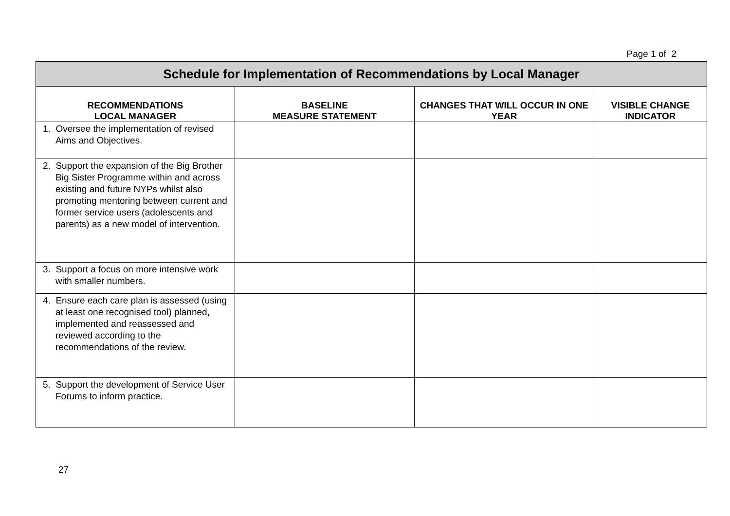Page 1 of 2
| Schedule for Implementation of Recommendations by Local Manager | | | |
| RECOMMENDATIONS LOCAL MANAGER | BASELINE MEASURE STATEMENT | CHANGES THAT WILL OCCUR IN ONE YEAR | VISIBLE CHANGE INDICATOR |
| 1. Oversee the implementation of revised Aims and Objectives. | | | |
| 2. Support the expansion of the Big Brother Big Sister Programme within and across existing and future NYPs whilst also promoting mentoring between current and former service users (adolescents and parents) as a new model of intervention. | | | |
| 3. Support a focus on more intensive work with smaller numbers. | | | |
| 4. Ensure each care plan is assessed (using at least one recognised tool) planned, implemented and reassessed and reviewed according to the recommendations of the review. | | | |
| 5. Support the development of Service User Forums to inform practice. | | | |
27